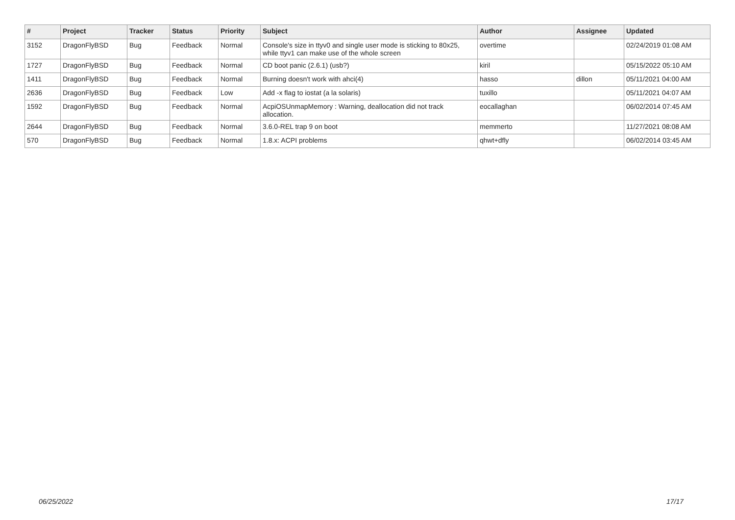| # | Project | Tracker | Status | Priority | Subject | Author | Assignee | Updated |
| --- | --- | --- | --- | --- | --- | --- | --- | --- |
| 3152 | DragonFlyBSD | Bug | Feedback | Normal | Console's size in ttyv0 and single user mode is sticking to 80x25, while ttyv1 can make use of the whole screen | overtime | | 02/24/2019 01:08 AM |
| 1727 | DragonFlyBSD | Bug | Feedback | Normal | CD boot panic (2.6.1) (usb?) | kiril | | 05/15/2022 05:10 AM |
| 1411 | DragonFlyBSD | Bug | Feedback | Normal | Burning doesn't work with ahci(4) | hasso | dillon | 05/11/2021 04:00 AM |
| 2636 | DragonFlyBSD | Bug | Feedback | Low | Add -x flag to iostat (a la solaris) | tuxillo | | 05/11/2021 04:07 AM |
| 1592 | DragonFlyBSD | Bug | Feedback | Normal | AcpiOSUnmapMemory : Warning, deallocation did not track allocation. | eocallaghan | | 06/02/2014 07:45 AM |
| 2644 | DragonFlyBSD | Bug | Feedback | Normal | 3.6.0-REL trap 9 on boot | memmerto | | 11/27/2021 08:08 AM |
| 570 | DragonFlyBSD | Bug | Feedback | Normal | 1.8.x: ACPI problems | qhwt+dfly | | 06/02/2014 03:45 AM |
06/25/2022 17/17